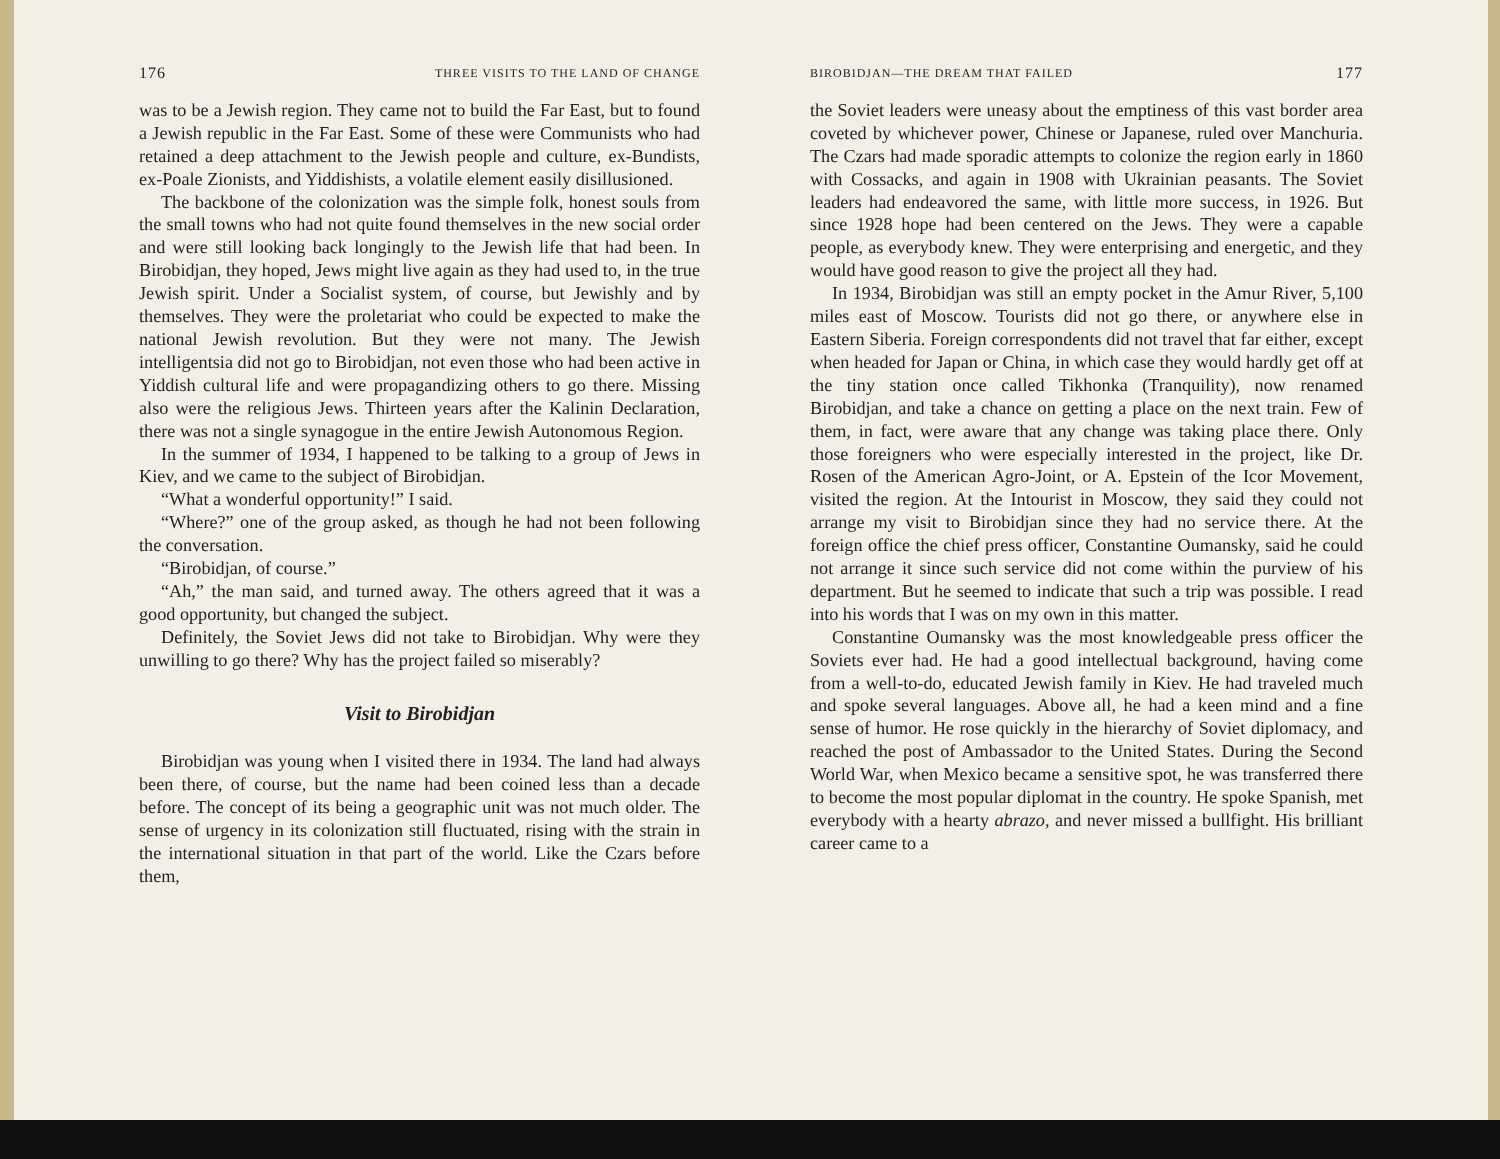176 THREE VISITS TO THE LAND OF CHANGE
was to be a Jewish region. They came not to build the Far East, but to found a Jewish republic in the Far East. Some of these were Communists who had retained a deep attachment to the Jewish people and culture, ex-Bundists, ex-Poale Zionists, and Yiddishists, a volatile element easily disillusioned.
The backbone of the colonization was the simple folk, honest souls from the small towns who had not quite found themselves in the new social order and were still looking back longingly to the Jewish life that had been. In Birobidjan, they hoped, Jews might live again as they had used to, in the true Jewish spirit. Under a Socialist system, of course, but Jewishly and by themselves. They were the proletariat who could be expected to make the national Jewish revolution. But they were not many. The Jewish intelligentsia did not go to Birobidjan, not even those who had been active in Yiddish cultural life and were propagandizing others to go there. Missing also were the religious Jews. Thirteen years after the Kalinin Declaration, there was not a single synagogue in the entire Jewish Autonomous Region.
In the summer of 1934, I happened to be talking to a group of Jews in Kiev, and we came to the subject of Birobidjan.
“What a wonderful opportunity!” I said.
“Where?” one of the group asked, as though he had not been following the conversation.
“Birobidjan, of course.”
“Ah,” the man said, and turned away. The others agreed that it was a good opportunity, but changed the subject.
Definitely, the Soviet Jews did not take to Birobidjan. Why were they unwilling to go there? Why has the project failed so miserably?
Visit to Birobidjan
Birobidjan was young when I visited there in 1934. The land had always been there, of course, but the name had been coined less than a decade before. The concept of its being a geographic unit was not much older. The sense of urgency in its colonization still fluctuated, rising with the strain in the international situation in that part of the world. Like the Czars before them,
BIROBIDJAN—THE DREAM THAT FAILED 177
the Soviet leaders were uneasy about the emptiness of this vast border area coveted by whichever power, Chinese or Japanese, ruled over Manchuria. The Czars had made sporadic attempts to colonize the region early in 1860 with Cossacks, and again in 1908 with Ukrainian peasants. The Soviet leaders had endeavored the same, with little more success, in 1926. But since 1928 hope had been centered on the Jews. They were a capable people, as everybody knew. They were enterprising and energetic, and they would have good reason to give the project all they had.
In 1934, Birobidjan was still an empty pocket in the Amur River, 5,100 miles east of Moscow. Tourists did not go there, or anywhere else in Eastern Siberia. Foreign correspondents did not travel that far either, except when headed for Japan or China, in which case they would hardly get off at the tiny station once called Tikhonka (Tranquility), now renamed Birobidjan, and take a chance on getting a place on the next train. Few of them, in fact, were aware that any change was taking place there. Only those foreigners who were especially interested in the project, like Dr. Rosen of the American Agro-Joint, or A. Epstein of the Icor Movement, visited the region. At the Intourist in Moscow, they said they could not arrange my visit to Birobidjan since they had no service there. At the foreign office the chief press officer, Constantine Oumansky, said he could not arrange it since such service did not come within the purview of his department. But he seemed to indicate that such a trip was possible. I read into his words that I was on my own in this matter.
Constantine Oumansky was the most knowledgeable press officer the Soviets ever had. He had a good intellectual background, having come from a well-to-do, educated Jewish family in Kiev. He had traveled much and spoke several languages. Above all, he had a keen mind and a fine sense of humor. He rose quickly in the hierarchy of Soviet diplomacy, and reached the post of Ambassador to the United States. During the Second World War, when Mexico became a sensitive spot, he was transferred there to become the most popular diplomat in the country. He spoke Spanish, met everybody with a hearty abrazo, and never missed a bullfight. His brilliant career came to a